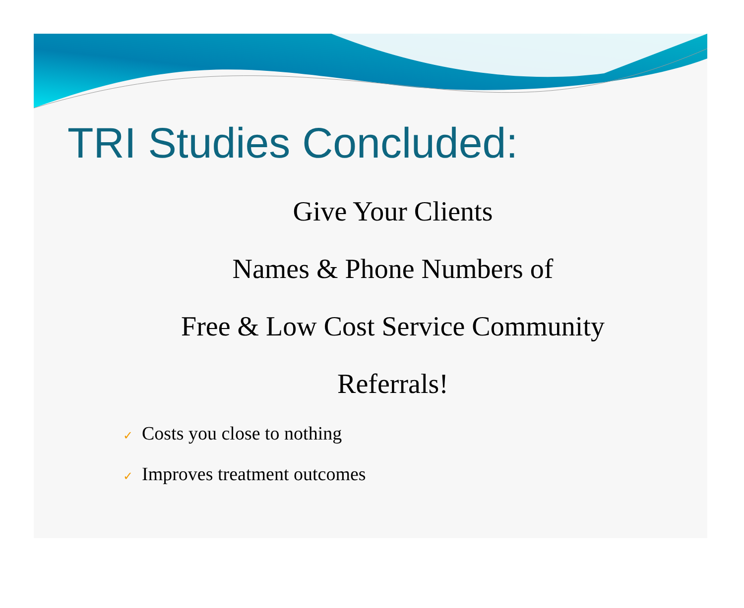TRI Studies Concluded:
Give Your Clients
Names & Phone Numbers of
Free & Low Cost Service Community
Referrals!
✓ Costs you close to nothing
✓ Improves treatment outcomes